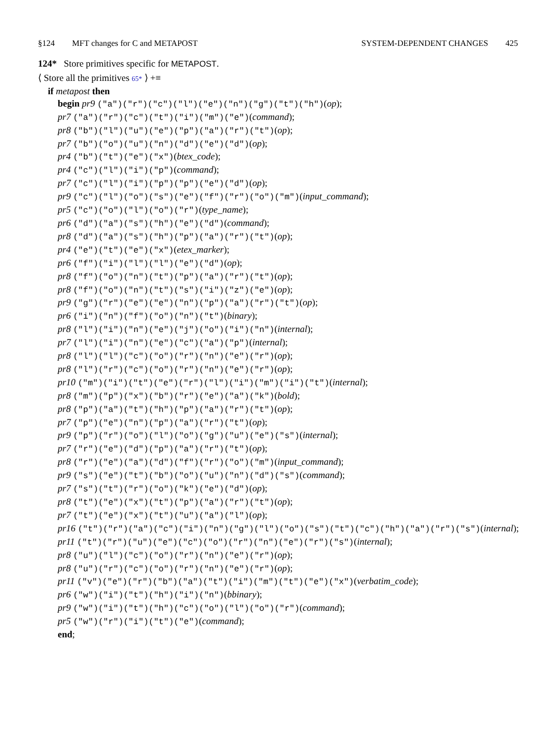§124 MFT changes for C and METAPOST SYSTEM-DEPENDENT CHANGES 425
124* Store primitives specific for METAPOST.
⟨ Store all the primitives 65* ⟩ +≡
if metapost then
begin pr9 ("a")("r")("c")("l")("e")("n")("g")("t")("h")(op);
pr7 ("a")("r")("c")("t")("i")("m")("e")(command);
pr8 ("b")("l")("u")("e")("p")("a")("r")("t")(op);
pr7 ("b")("o")("u")("n")("d")("e")("d")(op);
pr4 ("b")("t")("e")("x")(btex_code);
pr4 ("c")("l")("i")("p")(command);
pr7 ("c")("l")("i")("p")("p")("e")("d")(op);
pr9 ("c")("l")("o")("s")("e")("f")("r")("o")("m")(input_command);
pr5 ("c")("o")("l")("o")("r")(type_name);
pr6 ("d")("a")("s")("h")("e")("d")(command);
pr8 ("d")("a")("s")("h")("p")("a")("r")("t")(op);
pr4 ("e")("t")("e")("x")(etex_marker);
pr6 ("f")("i")("l")("l")("e")("d")(op);
pr8 ("f")("o")("n")("t")("p")("a")("r")("t")(op);
pr8 ("f")("o")("n")("t")("s")("i")("z")("e")(op);
pr9 ("g")("r")("e")("e")("n")("p")("a")("r")("t")(op);
pr6 ("i")("n")("f")("o")("n")("t")(binary);
pr8 ("l")("i")("n")("e")("j")("o")("i")("n")(internal);
pr7 ("l")("i")("n")("e")("c")("a")("p")(internal);
pr8 ("l")("l")("c")("o")("r")("n")("e")("r")(op);
pr8 ("l")("r")("c")("o")("r")("n")("e")("r")(op);
pr10 ("m")("i")("t")("e")("r")("l")("i")("m")("i")("t")(internal);
pr8 ("m")("p")("x")("b")("r")("e")("a")("k")(bold);
pr8 ("p")("a")("t")("h")("p")("a")("r")("t")(op);
pr7 ("p")("e")("n")("p")("a")("r")("t")(op);
pr9 ("p")("r")("o")("l")("o")("g")("u")("e")("s")(internal);
pr7 ("r")("e")("d")("p")("a")("r")("t")(op);
pr8 ("r")("e")("a")("d")("f")("r")("o")("m")(input_command);
pr9 ("s")("e")("t")("b")("o")("u")("n")("d")("s")(command);
pr7 ("s")("t")("r")("o")("k")("e")("d")(op);
pr8 ("t")("e")("x")("t")("p")("a")("r")("t")(op);
pr7 ("t")("e")("x")("t")("u")("a")("l")(op);
pr16 ("t")("r")("a")("c")("i")("n")("g")("l")("o")("s")("t")("c")("h")("a")("r")("s")(internal);
pr11 ("t")("r")("u")("e")("c")("o")("r")("n")("e")("r")("s")(internal);
pr8 ("u")("l")("c")("o")("r")("n")("e")("r")(op);
pr8 ("u")("r")("c")("o")("r")("n")("e")("r")(op);
pr11 ("v")("e")("r")("b")("a")("t")("i")("m")("t")("e")("x")(verbatim_code);
pr6 ("w")("i")("t")("h")("i")("n")(bbinary);
pr9 ("w")("i")("t")("h")("c")("o")("l")("o")("r")(command);
pr5 ("w")("r")("i")("t")("e")(command);
end;